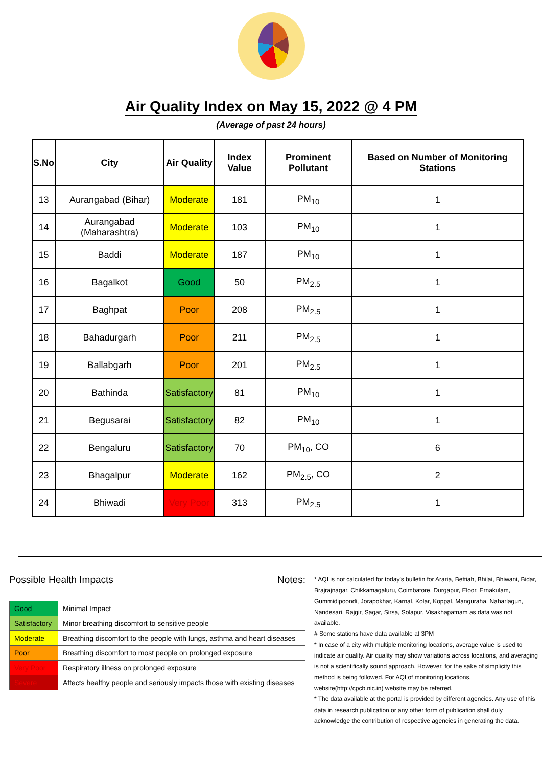Air Quality Index on May 15, 2022 @ 4 PM
(Average of past 24 hours)
| S.No | City | Air Quality | Index Value | Prominent Pollutant | Based on Number of Monitoring Stations |
| --- | --- | --- | --- | --- | --- |
| 13 | Aurangabad (Bihar) | Moderate | 181 | PM<sub>10</sub> | 1 |
| 14 | Aurangabad (Maharashtra) | Moderate | 103 | PM<sub>10</sub> | 1 |
| 15 | Baddi | Moderate | 187 | PM<sub>10</sub> | 1 |
| 16 | Bagalkot | Good | 50 | PM<sub>2.5</sub> | 1 |
| 17 | Baghpat | Poor | 208 | PM<sub>2.5</sub> | 1 |
| 18 | Bahadurgarh | Poor | 211 | PM<sub>2.5</sub> | 1 |
| 19 | Ballabgarh | Poor | 201 | PM<sub>2.5</sub> | 1 |
| 20 | Bathinda | Satisfactory | 81 | PM<sub>10</sub> | 1 |
| 21 | Begusarai | Satisfactory | 82 | PM<sub>10</sub> | 1 |
| 22 | Bengaluru | Satisfactory | 70 | PM<sub>10</sub>, CO | 6 |
| 23 | Bhagalpur | Moderate | 162 | PM<sub>2.5</sub>, CO | 2 |
| 24 | Bhiwadi | Very Poor | 313 | PM<sub>2.5</sub> | 1 |
Possible Health Impacts
| Good | Minimal Impact |
| Satisfactory | Minor breathing discomfort to sensitive people |
| Moderate | Breathing discomfort to the people with lungs, asthma and heart diseases |
| Poor | Breathing discomfort to most people on prolonged exposure |
| Very Poor | Respiratory illness on prolonged exposure |
| Severe | Affects healthy people and seriously impacts those with existing diseases |
Notes:
* AQI is not calculated for today's bulletin for Araria, Bettiah, Bhilai, Bhiwani, Bidar, Brajrajnagar, Chikkamagaluru, Coimbatore, Durgapur, Eloor, Ernakulam, Gummidipoondi, Jorapokhar, Karnal, Kolar, Koppal, Manguraha, Naharlagun, Nandesari, Rajgir, Sagar, Sirsa, Solapur, Visakhapatnam as data was not available.
# Some stations have data available at 3PM
* In case of a city with multiple monitoring locations, average value is used to indicate air quality. Air quality may show variations across locations, and averaging is not a scientifically sound approach. However, for the sake of simplicity this method is being followed. For AQI of monitoring locations, website(http://cpcb.nic.in) website may be referred.
* The data available at the portal is provided by different agencies. Any use of this data in research publication or any other form of publication shall duly acknowledge the contribution of respective agencies in generating the data.